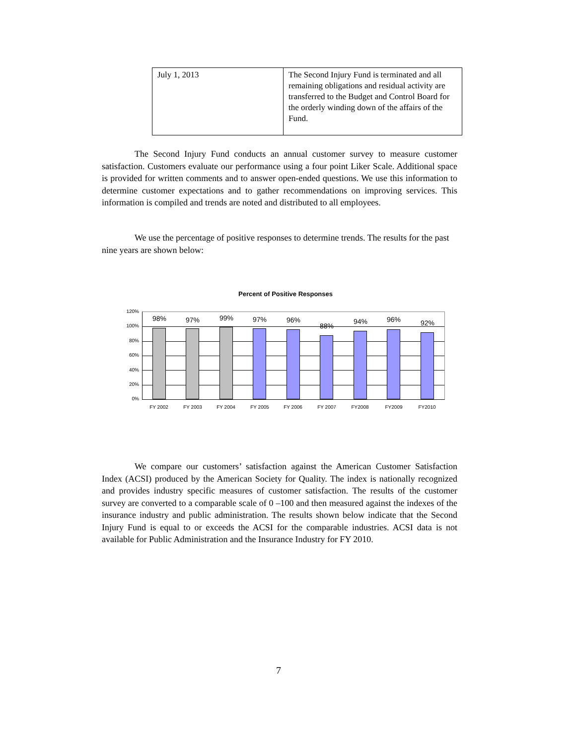| July 1, 2013 | The Second Injury Fund is terminated and all remaining obligations and residual activity are transferred to the Budget and Control Board for the orderly winding down of the affairs of the Fund. |
The Second Injury Fund conducts an annual customer survey to measure customer satisfaction. Customers evaluate our performance using a four point Liker Scale. Additional space is provided for written comments and to answer open-ended questions. We use this information to determine customer expectations and to gather recommendations on improving services. This information is compiled and trends are noted and distributed to all employees.
We use the percentage of positive responses to determine trends. The results for the past nine years are shown below:
Percent of Positive Responses
120%
100%
80%
60%
40%
20%
0%
98% 97% 99% 97% 96%
88%
94% 96% 92%
FY 2002 FY 2003 FY 2004 FY 2005 FY 2006 FY 2007 FY2008 FY2009 FY2010
We compare our customers’ satisfaction against the American Customer Satisfaction Index (ACSI) produced by the American Society for Quality. The index is nationally recognized and provides industry specific measures of customer satisfaction. The results of the customer survey are converted to a comparable scale of 0 –100 and then measured against the indexes of the insurance industry and public administration. The results shown below indicate that the Second Injury Fund is equal to or exceeds the ACSI for the comparable industries. ACSI data is not available for Public Administration and the Insurance Industry for FY 2010.
7